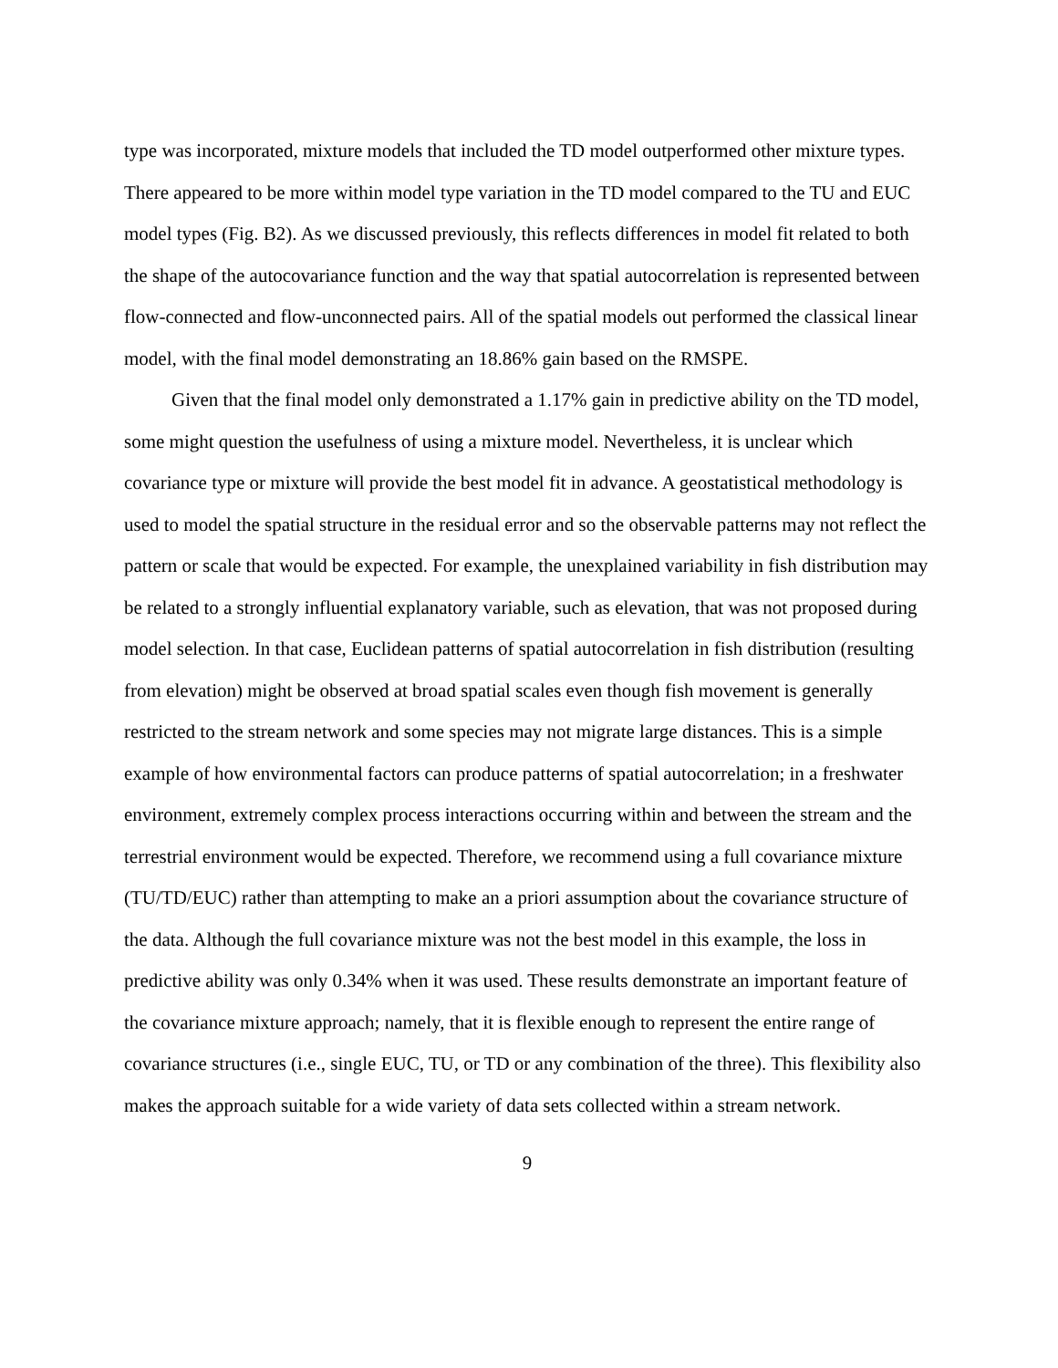type was incorporated, mixture models that included the TD model outperformed other mixture types. There appeared to be more within model type variation in the TD model compared to the TU and EUC model types (Fig. B2). As we discussed previously, this reflects differences in model fit related to both the shape of the autocovariance function and the way that spatial autocorrelation is represented between flow-connected and flow-unconnected pairs. All of the spatial models out performed the classical linear model, with the final model demonstrating an 18.86% gain based on the RMSPE.
Given that the final model only demonstrated a 1.17% gain in predictive ability on the TD model, some might question the usefulness of using a mixture model. Nevertheless, it is unclear which covariance type or mixture will provide the best model fit in advance. A geostatistical methodology is used to model the spatial structure in the residual error and so the observable patterns may not reflect the pattern or scale that would be expected. For example, the unexplained variability in fish distribution may be related to a strongly influential explanatory variable, such as elevation, that was not proposed during model selection. In that case, Euclidean patterns of spatial autocorrelation in fish distribution (resulting from elevation) might be observed at broad spatial scales even though fish movement is generally restricted to the stream network and some species may not migrate large distances. This is a simple example of how environmental factors can produce patterns of spatial autocorrelation; in a freshwater environment, extremely complex process interactions occurring within and between the stream and the terrestrial environment would be expected. Therefore, we recommend using a full covariance mixture (TU/TD/EUC) rather than attempting to make an a priori assumption about the covariance structure of the data. Although the full covariance mixture was not the best model in this example, the loss in predictive ability was only 0.34% when it was used. These results demonstrate an important feature of the covariance mixture approach; namely, that it is flexible enough to represent the entire range of covariance structures (i.e., single EUC, TU, or TD or any combination of the three). This flexibility also makes the approach suitable for a wide variety of data sets collected within a stream network.
9